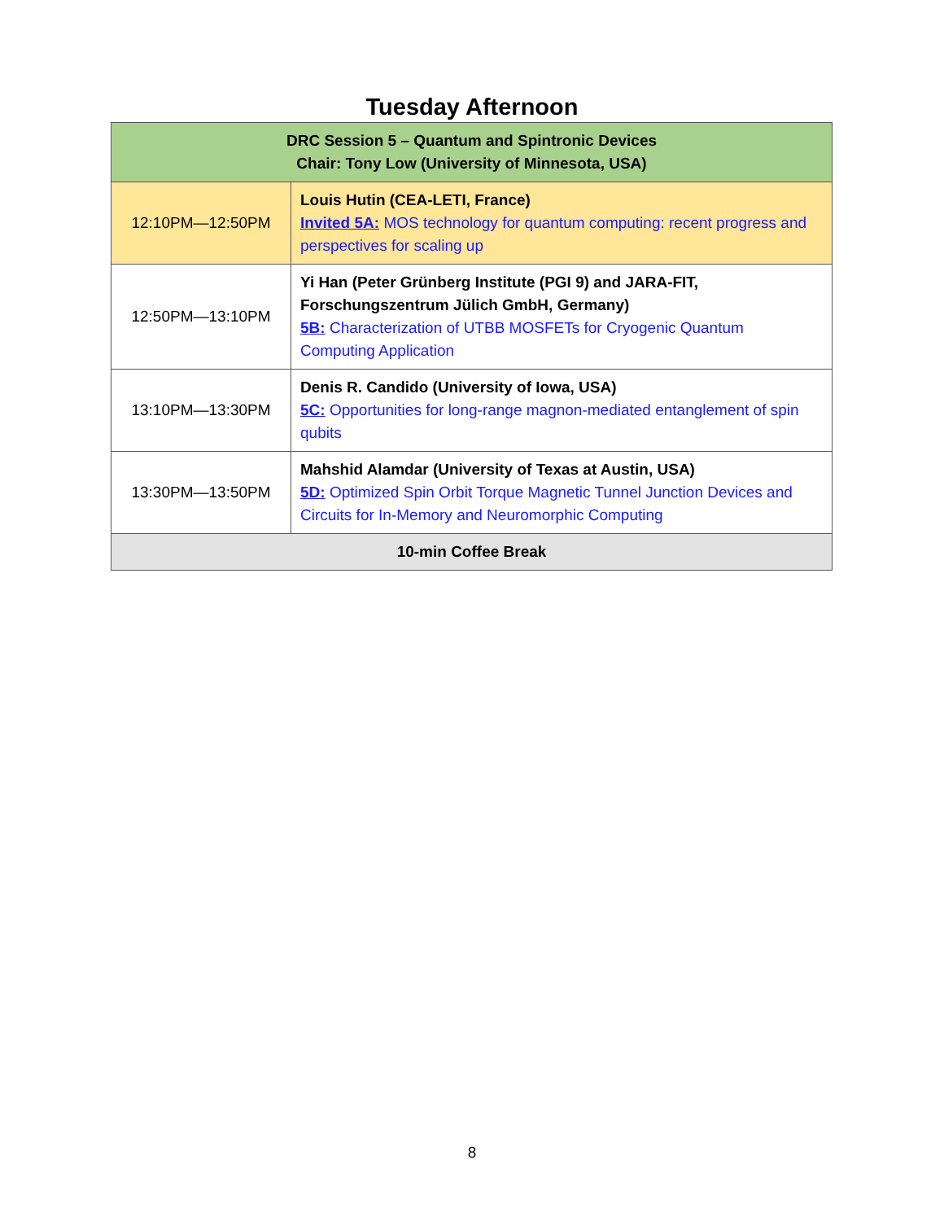Tuesday Afternoon
| DRC Session 5 – Quantum and Spintronic Devices Chair: Tony Low (University of Minnesota, USA) | |
| --- | --- |
| 12:10PM—12:50PM | Louis Hutin (CEA-LETI, France) Invited 5A: MOS technology for quantum computing: recent progress and perspectives for scaling up |
| 12:50PM—13:10PM | Yi Han (Peter Grünberg Institute (PGI 9) and JARA-FIT, Forschungszentrum Jülich GmbH, Germany) 5B: Characterization of UTBB MOSFETs for Cryogenic Quantum Computing Application |
| 13:10PM—13:30PM | Denis R. Candido (University of Iowa, USA) 5C: Opportunities for long-range magnon-mediated entanglement of spin qubits |
| 13:30PM—13:50PM | Mahshid Alamdar (University of Texas at Austin, USA) 5D: Optimized Spin Orbit Torque Magnetic Tunnel Junction Devices and Circuits for In-Memory and Neuromorphic Computing |
| 10-min Coffee Break | |
8